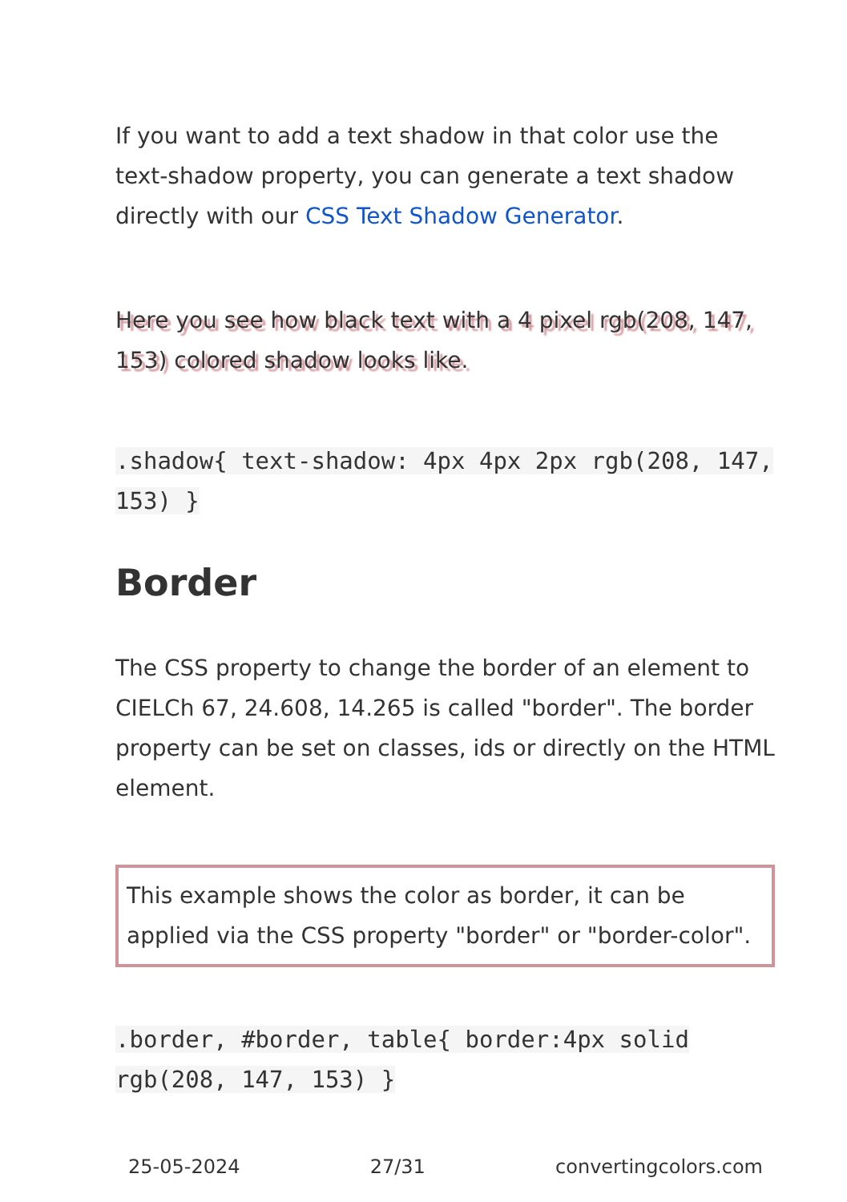If you want to add a text shadow in that color use the text-shadow property, you can generate a text shadow directly with our CSS Text Shadow Generator.
Here you see how black text with a 4 pixel rgb(208, 147, 153) colored shadow looks like.
.shadow{ text-shadow: 4px 4px 2px rgb(208, 147, 153) }
Border
The CSS property to change the border of an element to CIELCh 67, 24.608, 14.265 is called "border". The border property can be set on classes, ids or directly on the HTML element.
This example shows the color as border, it can be applied via the CSS property "border" or "border-color".
.border, #border, table{ border:4px solid rgb(208, 147, 153) }
25-05-2024 27/31 convertingcolors.com